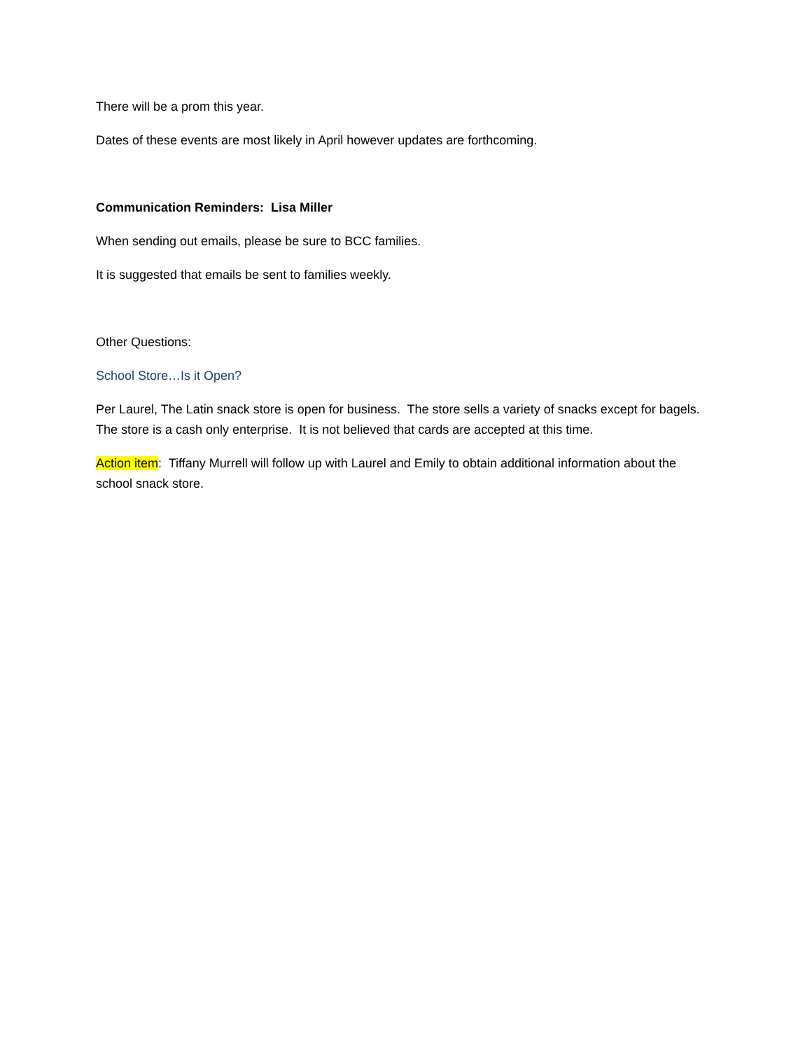There will be a prom this year.
Dates of these events are most likely in April however updates are forthcoming.
Communication Reminders: Lisa Miller
When sending out emails, please be sure to BCC families.
It is suggested that emails be sent to families weekly.
Other Questions:
School Store…Is it Open?
Per Laurel, The Latin snack store is open for business. The store sells a variety of snacks except for bagels. The store is a cash only enterprise. It is not believed that cards are accepted at this time.
Action item: Tiffany Murrell will follow up with Laurel and Emily to obtain additional information about the school snack store.